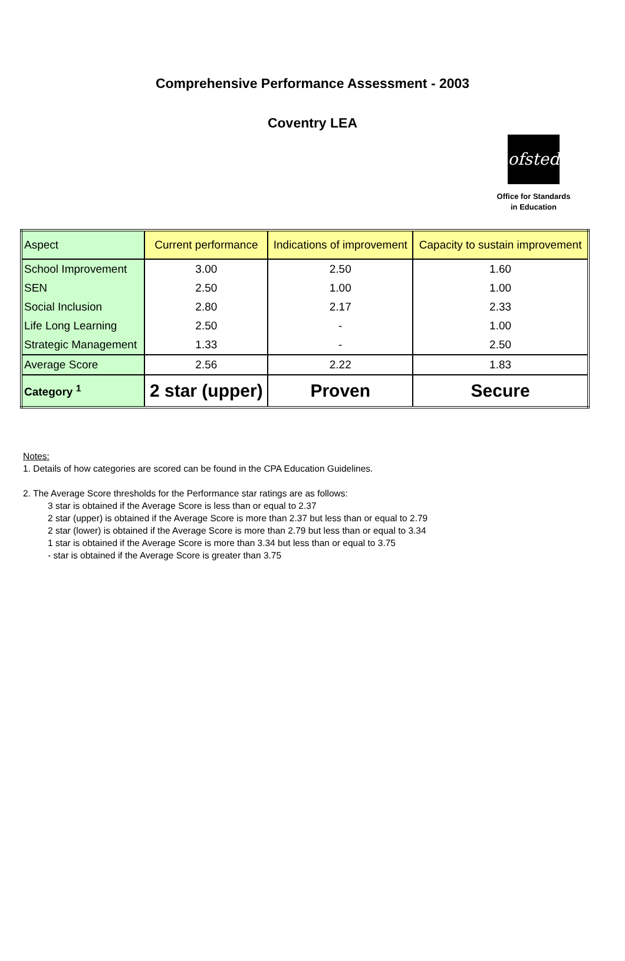Comprehensive Performance Assessment - 2003
Coventry LEA
ofsted
Office for Standards
in Education
| Aspect | Current performance | Indications of improvement | Capacity to sustain improvement |
| --- | --- | --- | --- |
| School Improvement | 3.00 | 2.50 | 1.60 |
| SEN | 2.50 | 1.00 | 1.00 |
| Social Inclusion | 2.80 | 2.17 | 2.33 |
| Life Long Learning | 2.50 | - | 1.00 |
| Strategic Management | 1.33 | - | 2.50 |
| Average Score | 2.56 | 2.22 | 1.83 |
| Category <sup>1</sup> | 2 star (upper) | Proven | Secure |
Notes:
1. Details of how categories are scored can be found in the CPA Education Guidelines.
2. The Average Score thresholds for the Performance star ratings are as follows:
3 star is obtained if the Average Score is less than or equal to 2.37
2 star (upper) is obtained if the Average Score is more than 2.37 but less than or equal to 2.79
2 star (lower) is obtained if the Average Score is more than 2.79 but less than or equal to 3.34
1 star is obtained if the Average Score is more than 3.34 but less than or equal to 3.75
- star is obtained if the Average Score is greater than 3.75